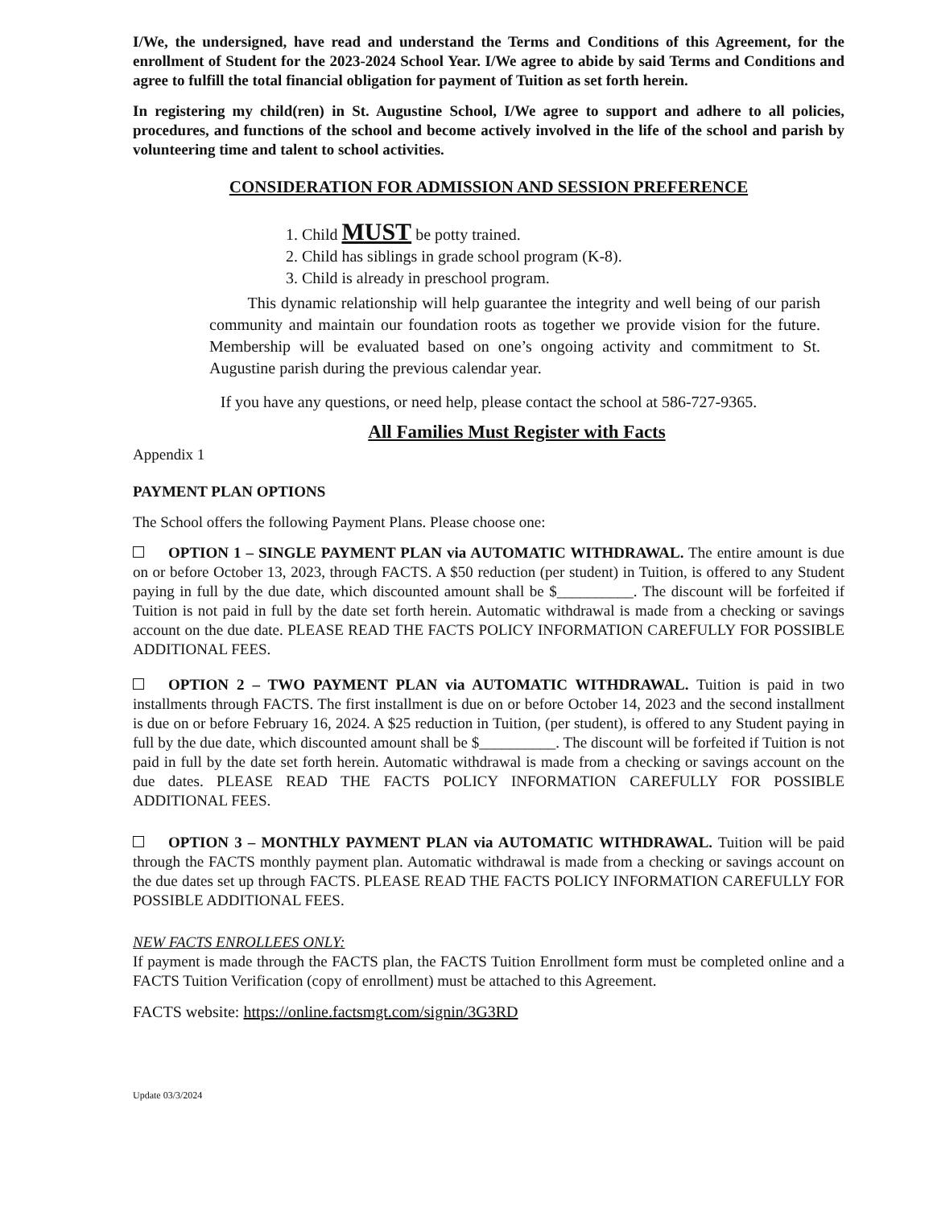I/We, the undersigned, have read and understand the Terms and Conditions of this Agreement, for the enrollment of Student for the 2023-2024 School Year. I/We agree to abide by said Terms and Conditions and agree to fulfill the total financial obligation for payment of Tuition as set forth herein.
In registering my child(ren) in St. Augustine School, I/We agree to support and adhere to all policies, procedures, and functions of the school and become actively involved in the life of the school and parish by volunteering time and talent to school activities.
CONSIDERATION FOR ADMISSION AND SESSION PREFERENCE
1. Child MUST be potty trained.
2. Child has siblings in grade school program (K-8).
3. Child is already in preschool program.
This dynamic relationship will help guarantee the integrity and well being of our parish community and maintain our foundation roots as together we provide vision for the future. Membership will be evaluated based on one’s ongoing activity and commitment to St. Augustine parish during the previous calendar year.
If you have any questions, or need help, please contact the school at 586-727-9365.
All Families Must Register with Facts
Appendix 1
PAYMENT PLAN OPTIONS
The School offers the following Payment Plans. Please choose one:
OPTION 1 – SINGLE PAYMENT PLAN via AUTOMATIC WITHDRAWAL. The entire amount is due on or before October 13, 2023, through FACTS. A $50 reduction (per student) in Tuition, is offered to any Student paying in full by the due date, which discounted amount shall be $__________. The discount will be forfeited if Tuition is not paid in full by the date set forth herein. Automatic withdrawal is made from a checking or savings account on the due date. PLEASE READ THE FACTS POLICY INFORMATION CAREFULLY FOR POSSIBLE ADDITIONAL FEES.
OPTION 2 – TWO PAYMENT PLAN via AUTOMATIC WITHDRAWAL. Tuition is paid in two installments through FACTS. The first installment is due on or before October 14, 2023 and the second installment is due on or before February 16, 2024. A $25 reduction in Tuition, (per student), is offered to any Student paying in full by the due date, which discounted amount shall be $__________. The discount will be forfeited if Tuition is not paid in full by the date set forth herein. Automatic withdrawal is made from a checking or savings account on the due dates. PLEASE READ THE FACTS POLICY INFORMATION CAREFULLY FOR POSSIBLE ADDITIONAL FEES.
OPTION 3 – MONTHLY PAYMENT PLAN via AUTOMATIC WITHDRAWAL. Tuition will be paid through the FACTS monthly payment plan. Automatic withdrawal is made from a checking or savings account on the due dates set up through FACTS. PLEASE READ THE FACTS POLICY INFORMATION CAREFULLY FOR POSSIBLE ADDITIONAL FEES.
NEW FACTS ENROLLEES ONLY:
If payment is made through the FACTS plan, the FACTS Tuition Enrollment form must be completed online and a FACTS Tuition Verification (copy of enrollment) must be attached to this Agreement.
FACTS website: https://online.factsmgt.com/signin/3G3RD
Update 03/3/2024